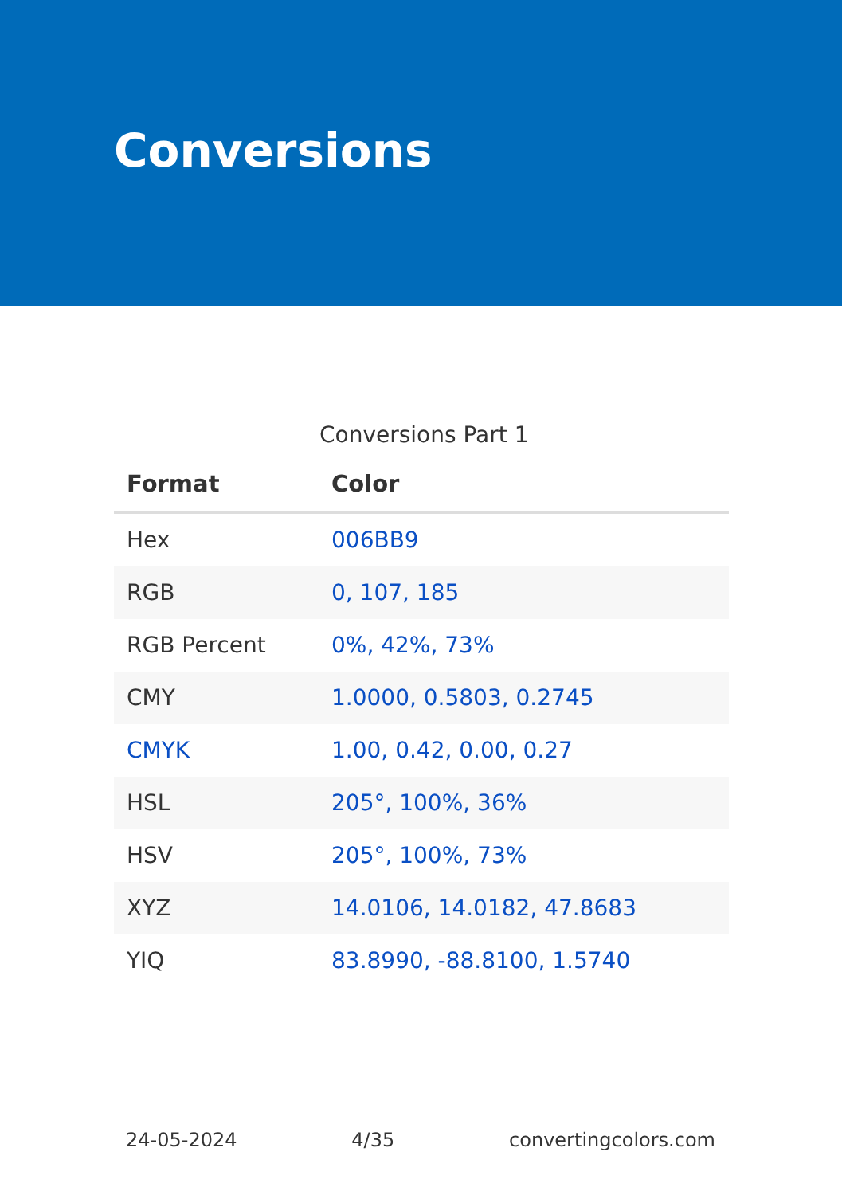Conversions
Conversions Part 1
| Format | Color |
| --- | --- |
| Hex | 006BB9 |
| RGB | 0, 107, 185 |
| RGB Percent | 0%, 42%, 73% |
| CMY | 1.0000, 0.5803, 0.2745 |
| CMYK | 1.00, 0.42, 0.00, 0.27 |
| HSL | 205°, 100%, 36% |
| HSV | 205°, 100%, 73% |
| XYZ | 14.0106, 14.0182, 47.8683 |
| YIQ | 83.8990, -88.8100, 1.5740 |
24-05-2024 4/35 convertingcolors.com